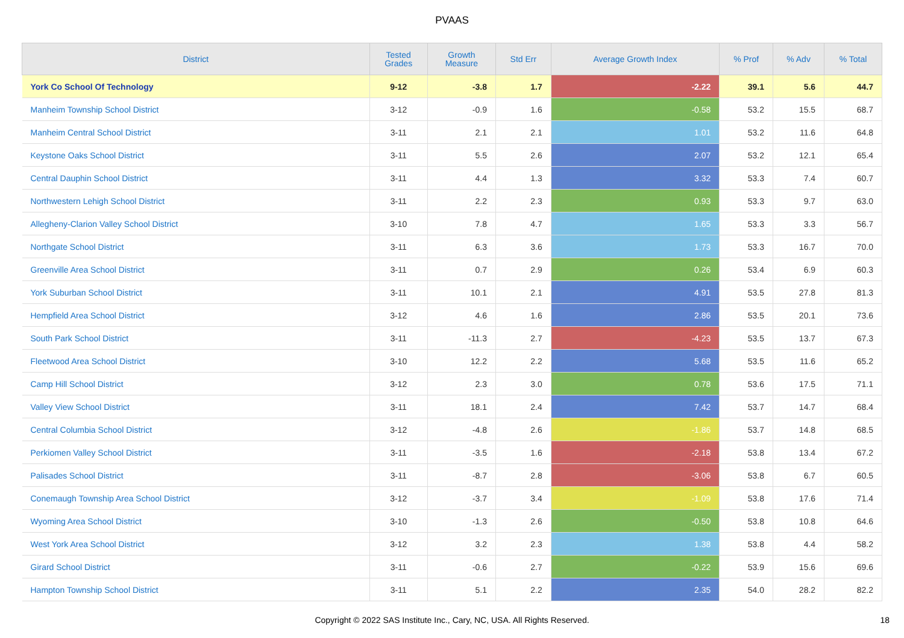PVAAS
| District | Tested Grades | Growth Measure | Std Err | Average Growth Index | % Prof | % Adv | % Total |
| --- | --- | --- | --- | --- | --- | --- | --- |
| York Co School Of Technology | 9-12 | -3.8 | 1.7 | -2.22 | 39.1 | 5.6 | 44.7 |
| Manheim Township School District | 3-12 | -0.9 | 1.6 | -0.58 | 53.2 | 15.5 | 68.7 |
| Manheim Central School District | 3-11 | 2.1 | 2.1 | 1.01 | 53.2 | 11.6 | 64.8 |
| Keystone Oaks School District | 3-11 | 5.5 | 2.6 | 2.07 | 53.2 | 12.1 | 65.4 |
| Central Dauphin School District | 3-11 | 4.4 | 1.3 | 3.32 | 53.3 | 7.4 | 60.7 |
| Northwestern Lehigh School District | 3-11 | 2.2 | 2.3 | 0.93 | 53.3 | 9.7 | 63.0 |
| Allegheny-Clarion Valley School District | 3-10 | 7.8 | 4.7 | 1.65 | 53.3 | 3.3 | 56.7 |
| Northgate School District | 3-11 | 6.3 | 3.6 | 1.73 | 53.3 | 16.7 | 70.0 |
| Greenville Area School District | 3-11 | 0.7 | 2.9 | 0.26 | 53.4 | 6.9 | 60.3 |
| York Suburban School District | 3-11 | 10.1 | 2.1 | 4.91 | 53.5 | 27.8 | 81.3 |
| Hempfield Area School District | 3-12 | 4.6 | 1.6 | 2.86 | 53.5 | 20.1 | 73.6 |
| South Park School District | 3-11 | -11.3 | 2.7 | -4.23 | 53.5 | 13.7 | 67.3 |
| Fleetwood Area School District | 3-10 | 12.2 | 2.2 | 5.68 | 53.5 | 11.6 | 65.2 |
| Camp Hill School District | 3-12 | 2.3 | 3.0 | 0.78 | 53.6 | 17.5 | 71.1 |
| Valley View School District | 3-11 | 18.1 | 2.4 | 7.42 | 53.7 | 14.7 | 68.4 |
| Central Columbia School District | 3-12 | -4.8 | 2.6 | -1.86 | 53.7 | 14.8 | 68.5 |
| Perkiomen Valley School District | 3-11 | -3.5 | 1.6 | -2.18 | 53.8 | 13.4 | 67.2 |
| Palisades School District | 3-11 | -8.7 | 2.8 | -3.06 | 53.8 | 6.7 | 60.5 |
| Conemaugh Township Area School District | 3-12 | -3.7 | 3.4 | -1.09 | 53.8 | 17.6 | 71.4 |
| Wyoming Area School District | 3-10 | -1.3 | 2.6 | -0.50 | 53.8 | 10.8 | 64.6 |
| West York Area School District | 3-12 | 3.2 | 2.3 | 1.38 | 53.8 | 4.4 | 58.2 |
| Girard School District | 3-11 | -0.6 | 2.7 | -0.22 | 53.9 | 15.6 | 69.6 |
| Hampton Township School District | 3-11 | 5.1 | 2.2 | 2.35 | 54.0 | 28.2 | 82.2 |
Copyright © 2022 SAS Institute Inc., Cary, NC, USA. All Rights Reserved. 18